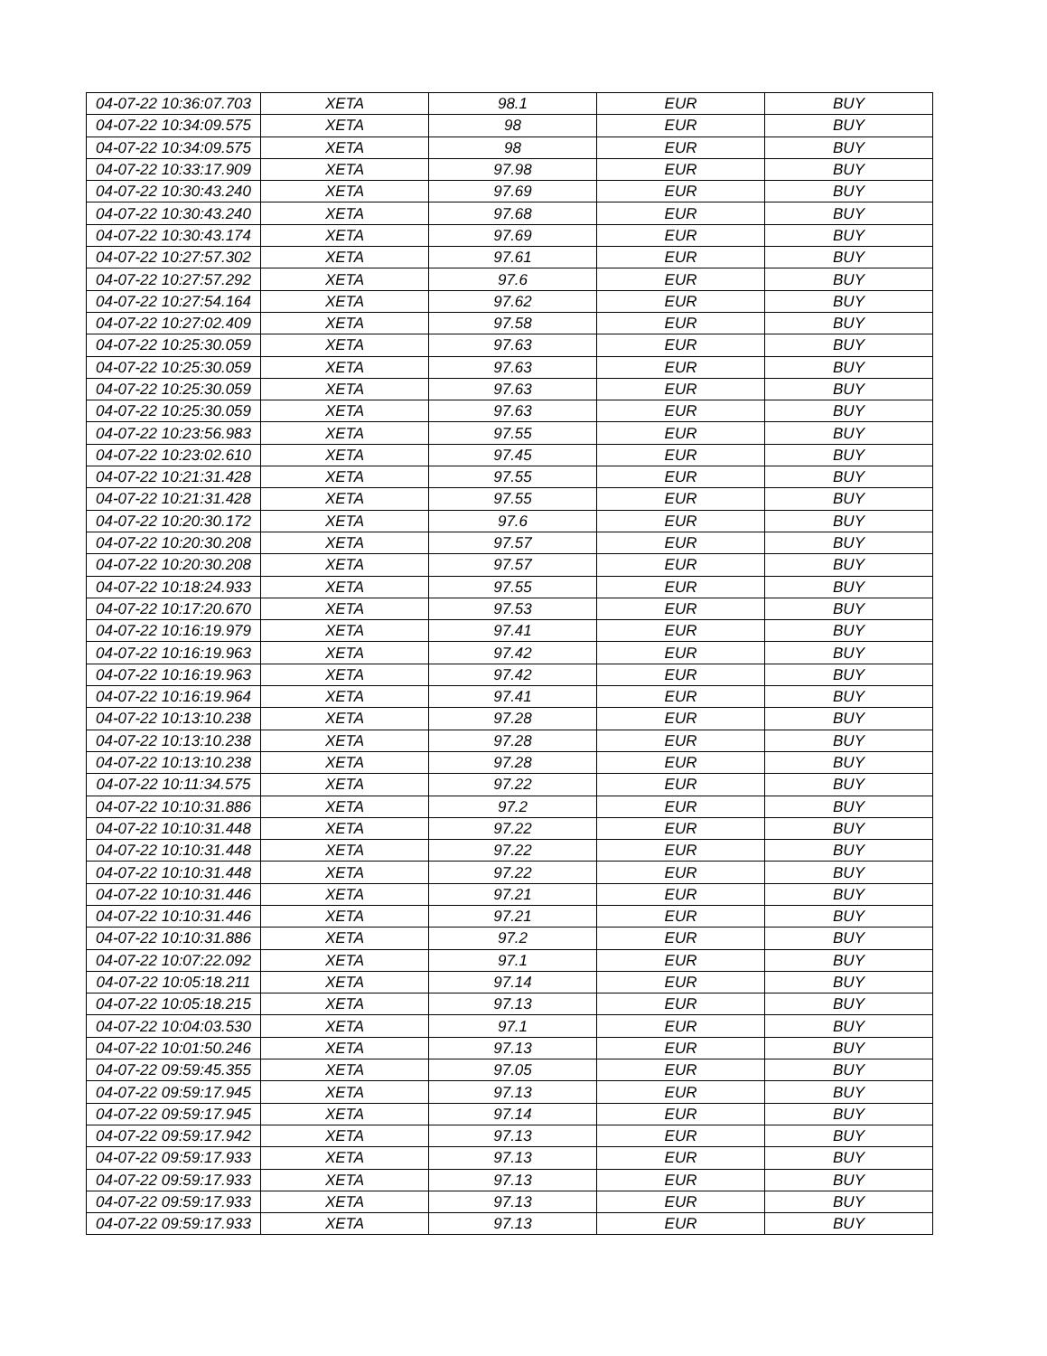| 04-07-22 10:36:07.703 | XETA | 98.1 | EUR | BUY |
| 04-07-22 10:34:09.575 | XETA | 98 | EUR | BUY |
| 04-07-22 10:34:09.575 | XETA | 98 | EUR | BUY |
| 04-07-22 10:33:17.909 | XETA | 97.98 | EUR | BUY |
| 04-07-22 10:30:43.240 | XETA | 97.69 | EUR | BUY |
| 04-07-22 10:30:43.240 | XETA | 97.68 | EUR | BUY |
| 04-07-22 10:30:43.174 | XETA | 97.69 | EUR | BUY |
| 04-07-22 10:27:57.302 | XETA | 97.61 | EUR | BUY |
| 04-07-22 10:27:57.292 | XETA | 97.6 | EUR | BUY |
| 04-07-22 10:27:54.164 | XETA | 97.62 | EUR | BUY |
| 04-07-22 10:27:02.409 | XETA | 97.58 | EUR | BUY |
| 04-07-22 10:25:30.059 | XETA | 97.63 | EUR | BUY |
| 04-07-22 10:25:30.059 | XETA | 97.63 | EUR | BUY |
| 04-07-22 10:25:30.059 | XETA | 97.63 | EUR | BUY |
| 04-07-22 10:25:30.059 | XETA | 97.63 | EUR | BUY |
| 04-07-22 10:23:56.983 | XETA | 97.55 | EUR | BUY |
| 04-07-22 10:23:02.610 | XETA | 97.45 | EUR | BUY |
| 04-07-22 10:21:31.428 | XETA | 97.55 | EUR | BUY |
| 04-07-22 10:21:31.428 | XETA | 97.55 | EUR | BUY |
| 04-07-22 10:20:30.172 | XETA | 97.6 | EUR | BUY |
| 04-07-22 10:20:30.208 | XETA | 97.57 | EUR | BUY |
| 04-07-22 10:20:30.208 | XETA | 97.57 | EUR | BUY |
| 04-07-22 10:18:24.933 | XETA | 97.55 | EUR | BUY |
| 04-07-22 10:17:20.670 | XETA | 97.53 | EUR | BUY |
| 04-07-22 10:16:19.979 | XETA | 97.41 | EUR | BUY |
| 04-07-22 10:16:19.963 | XETA | 97.42 | EUR | BUY |
| 04-07-22 10:16:19.963 | XETA | 97.42 | EUR | BUY |
| 04-07-22 10:16:19.964 | XETA | 97.41 | EUR | BUY |
| 04-07-22 10:13:10.238 | XETA | 97.28 | EUR | BUY |
| 04-07-22 10:13:10.238 | XETA | 97.28 | EUR | BUY |
| 04-07-22 10:13:10.238 | XETA | 97.28 | EUR | BUY |
| 04-07-22 10:11:34.575 | XETA | 97.22 | EUR | BUY |
| 04-07-22 10:10:31.886 | XETA | 97.2 | EUR | BUY |
| 04-07-22 10:10:31.448 | XETA | 97.22 | EUR | BUY |
| 04-07-22 10:10:31.448 | XETA | 97.22 | EUR | BUY |
| 04-07-22 10:10:31.448 | XETA | 97.22 | EUR | BUY |
| 04-07-22 10:10:31.446 | XETA | 97.21 | EUR | BUY |
| 04-07-22 10:10:31.446 | XETA | 97.21 | EUR | BUY |
| 04-07-22 10:10:31.886 | XETA | 97.2 | EUR | BUY |
| 04-07-22 10:07:22.092 | XETA | 97.1 | EUR | BUY |
| 04-07-22 10:05:18.211 | XETA | 97.14 | EUR | BUY |
| 04-07-22 10:05:18.215 | XETA | 97.13 | EUR | BUY |
| 04-07-22 10:04:03.530 | XETA | 97.1 | EUR | BUY |
| 04-07-22 10:01:50.246 | XETA | 97.13 | EUR | BUY |
| 04-07-22 09:59:45.355 | XETA | 97.05 | EUR | BUY |
| 04-07-22 09:59:17.945 | XETA | 97.13 | EUR | BUY |
| 04-07-22 09:59:17.945 | XETA | 97.14 | EUR | BUY |
| 04-07-22 09:59:17.942 | XETA | 97.13 | EUR | BUY |
| 04-07-22 09:59:17.933 | XETA | 97.13 | EUR | BUY |
| 04-07-22 09:59:17.933 | XETA | 97.13 | EUR | BUY |
| 04-07-22 09:59:17.933 | XETA | 97.13 | EUR | BUY |
| 04-07-22 09:59:17.933 | XETA | 97.13 | EUR | BUY |